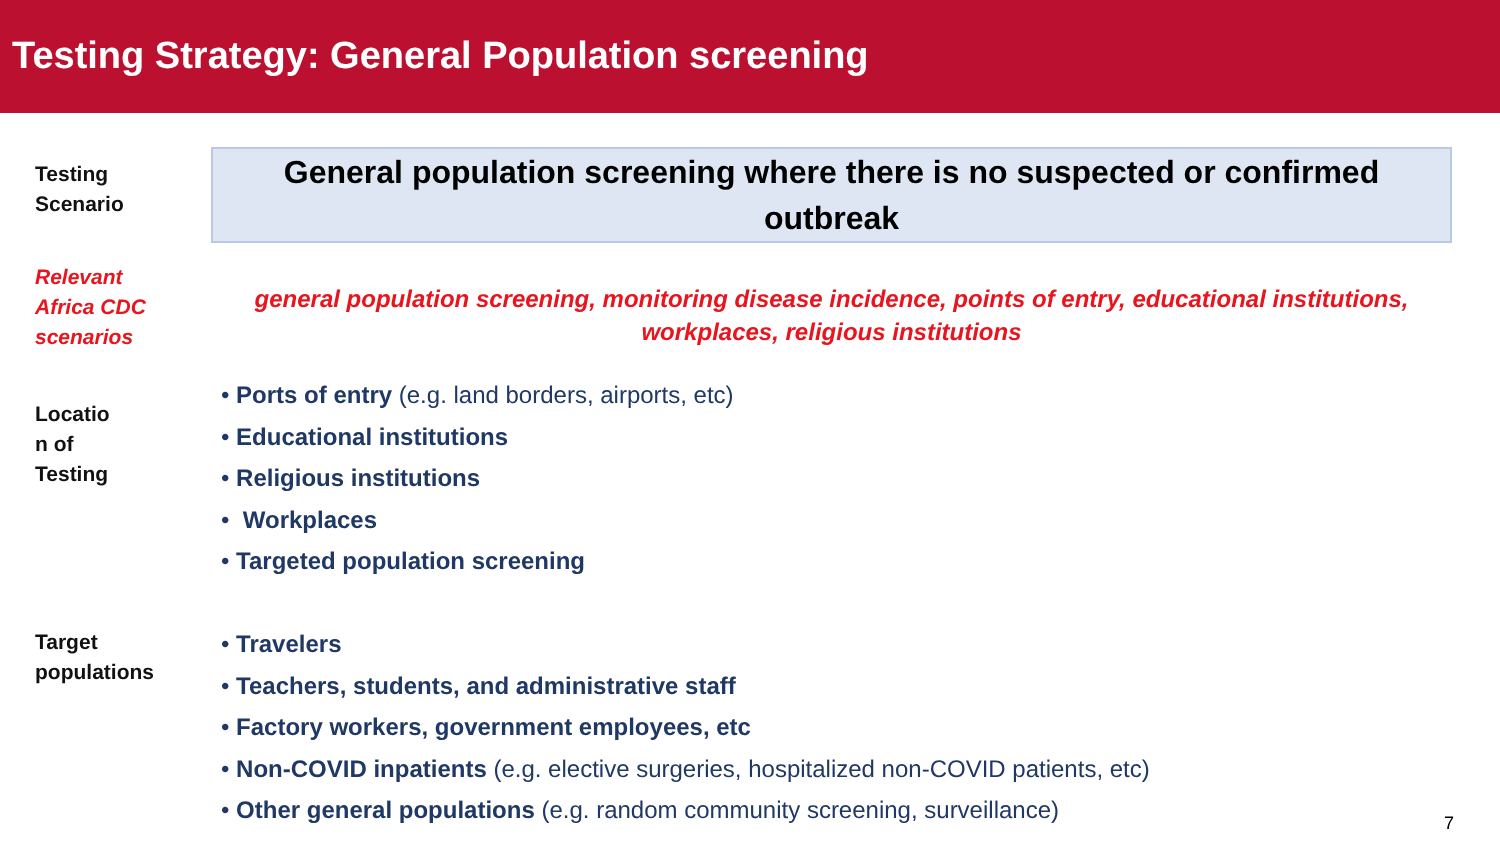Testing Strategy: General Population screening
Testing
Scenario
General population screening where there is no suspected or confirmed outbreak
Relevant
Africa CDC
scenarios
general population screening, monitoring disease incidence, points of entry, educational institutions, workplaces, religious institutions
Locatio
n of
Testing
• Ports of entry (e.g. land borders, airports, etc)
• Educational institutions
• Religious institutions
• Workplaces
• Targeted population screening
Target
populations
• Travelers
• Teachers, students, and administrative staff
• Factory workers, government employees, etc
• Non-COVID inpatients (e.g. elective surgeries, hospitalized non-COVID patients, etc)
• Other general populations (e.g. random community screening, surveillance)
7